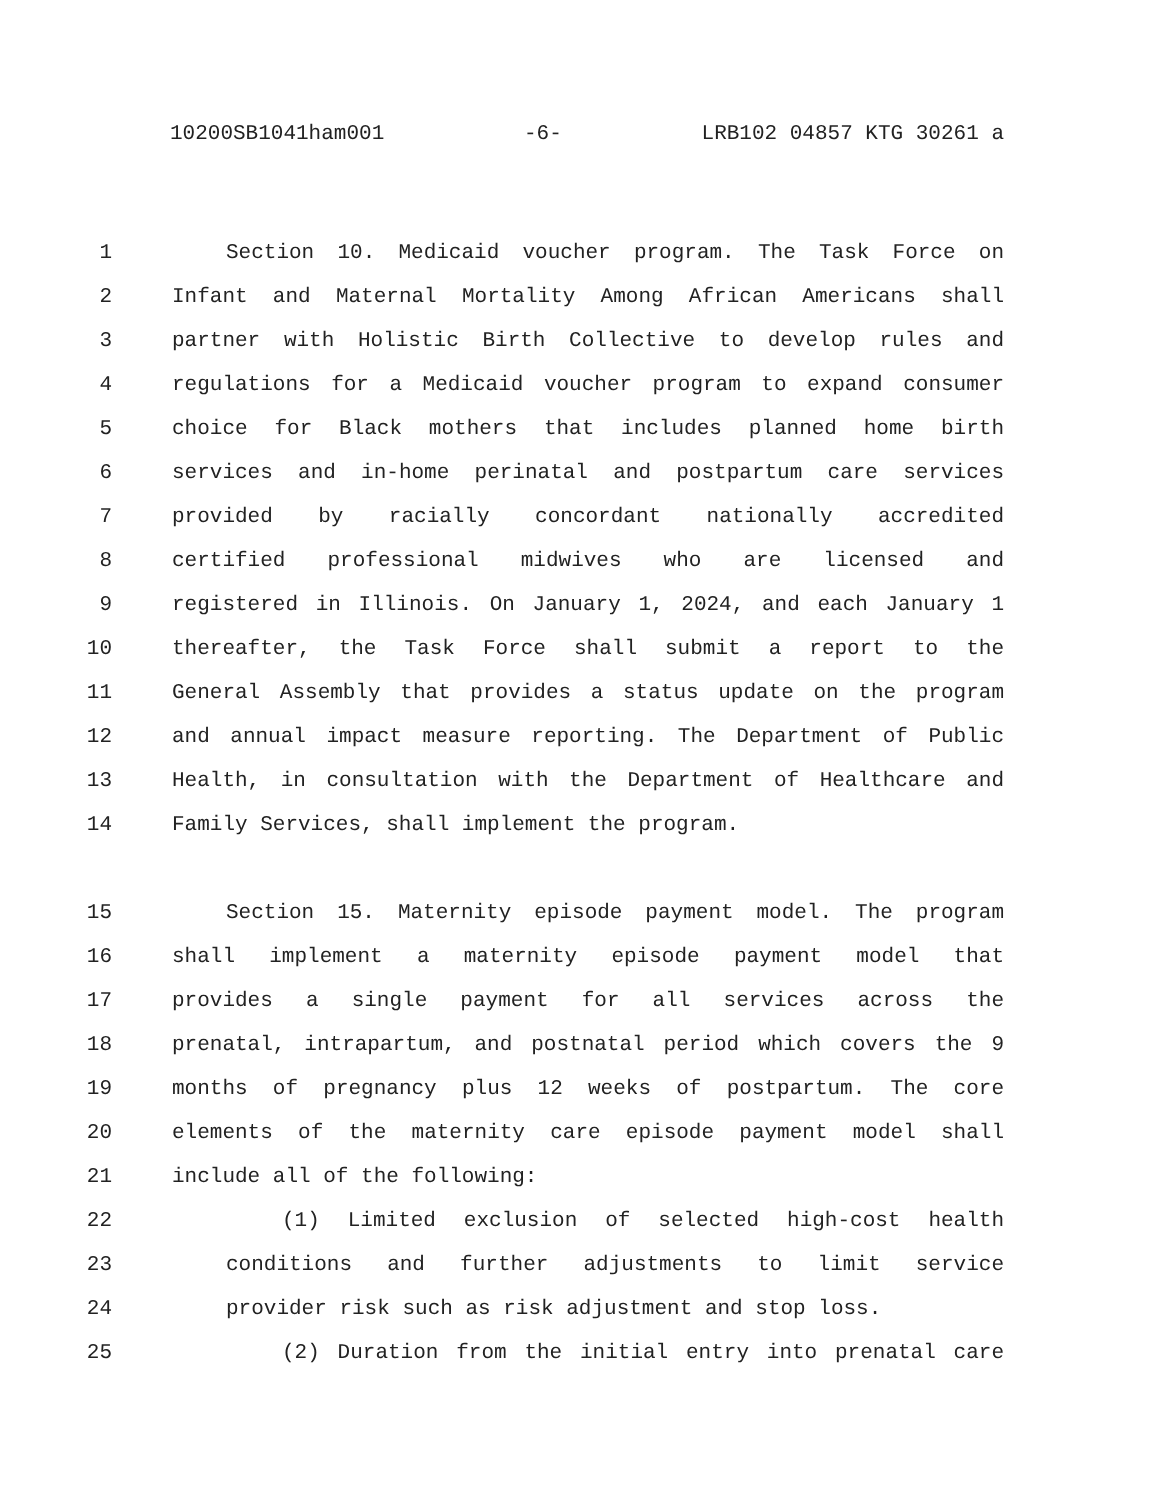10200SB1041ham001 -6- LRB102 04857 KTG 30261 a
1 Section 10. Medicaid voucher program. The Task Force on
2 Infant and Maternal Mortality Among African Americans shall
3 partner with Holistic Birth Collective to develop rules and
4 regulations for a Medicaid voucher program to expand consumer
5 choice for Black mothers that includes planned home birth
6 services and in-home perinatal and postpartum care services
7 provided by racially concordant nationally accredited
8 certified professional midwives who are licensed and
9 registered in Illinois. On January 1, 2024, and each January 1
10 thereafter, the Task Force shall submit a report to the
11 General Assembly that provides a status update on the program
12 and annual impact measure reporting. The Department of Public
13 Health, in consultation with the Department of Healthcare and
14 Family Services, shall implement the program.
15 Section 15. Maternity episode payment model. The program
16 shall implement a maternity episode payment model that
17 provides a single payment for all services across the
18 prenatal, intrapartum, and postnatal period which covers the 9
19 months of pregnancy plus 12 weeks of postpartum. The core
20 elements of the maternity care episode payment model shall
21 include all of the following:
22 (1) Limited exclusion of selected high-cost health
23 conditions and further adjustments to limit service
24 provider risk such as risk adjustment and stop loss.
25 (2) Duration from the initial entry into prenatal care